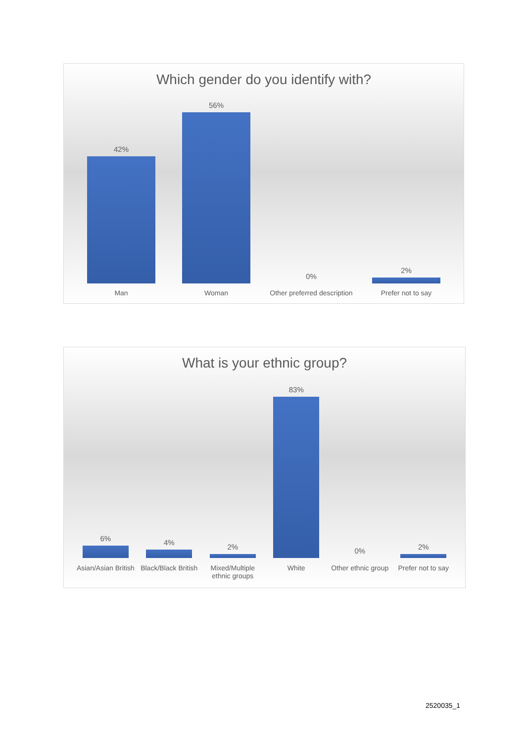Which gender do you identify with?
42%
56%
0%
2%
Man Woman Other preferred description Prefer not to say
What is your ethnic group?
6%
4%
2%
83%
0%
2%
Asian/Asian British Black/Black British Mixed/Multiple ethnic groups White Other ethnic group Prefer not to say
2520035_1